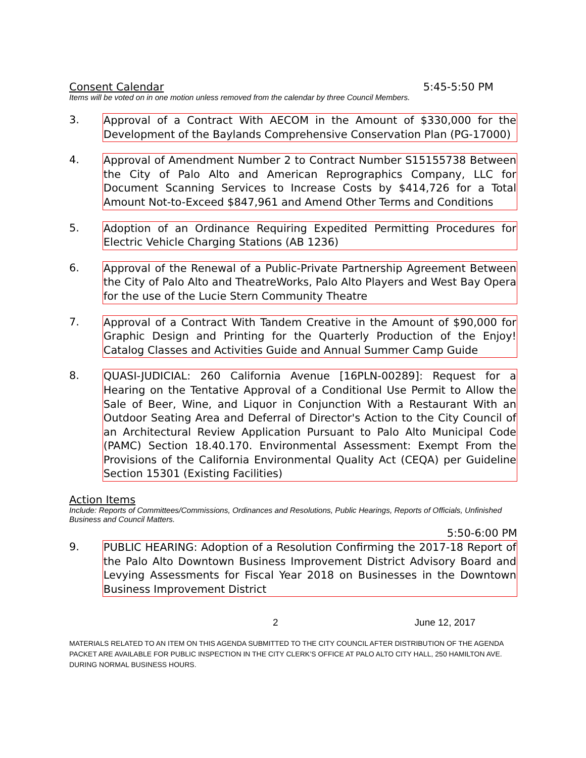Consent Calendar 5:45-5:50 PM
Items will be voted on in one motion unless removed from the calendar by three Council Members.
3. Approval of a Contract With AECOM in the Amount of $330,000 for the Development of the Baylands Comprehensive Conservation Plan (PG-17000)
4. Approval of Amendment Number 2 to Contract Number S15155738 Between the City of Palo Alto and American Reprographics Company, LLC for Document Scanning Services to Increase Costs by $414,726 for a Total Amount Not-to-Exceed $847,961 and Amend Other Terms and Conditions
5. Adoption of an Ordinance Requiring Expedited Permitting Procedures for Electric Vehicle Charging Stations (AB 1236)
6. Approval of the Renewal of a Public-Private Partnership Agreement Between the City of Palo Alto and TheatreWorks, Palo Alto Players and West Bay Opera for the use of the Lucie Stern Community Theatre
7. Approval of a Contract With Tandem Creative in the Amount of $90,000 for Graphic Design and Printing for the Quarterly Production of the Enjoy! Catalog Classes and Activities Guide and Annual Summer Camp Guide
8. QUASI-JUDICIAL: 260 California Avenue [16PLN-00289]: Request for a Hearing on the Tentative Approval of a Conditional Use Permit to Allow the Sale of Beer, Wine, and Liquor in Conjunction With a Restaurant With an Outdoor Seating Area and Deferral of Director's Action to the City Council of an Architectural Review Application Pursuant to Palo Alto Municipal Code (PAMC) Section 18.40.170. Environmental Assessment: Exempt From the Provisions of the California Environmental Quality Act (CEQA) per Guideline Section 15301 (Existing Facilities)
Action Items
Include: Reports of Committees/Commissions, Ordinances and Resolutions, Public Hearings, Reports of Officials, Unfinished Business and Council Matters.
5:50-6:00 PM
9. PUBLIC HEARING: Adoption of a Resolution Confirming the 2017-18 Report of the Palo Alto Downtown Business Improvement District Advisory Board and Levying Assessments for Fiscal Year 2018 on Businesses in the Downtown Business Improvement District
2 June 12, 2017
MATERIALS RELATED TO AN ITEM ON THIS AGENDA SUBMITTED TO THE CITY COUNCIL AFTER DISTRIBUTION OF THE AGENDA PACKET ARE AVAILABLE FOR PUBLIC INSPECTION IN THE CITY CLERK’S OFFICE AT PALO ALTO CITY HALL, 250 HAMILTON AVE. DURING NORMAL BUSINESS HOURS.